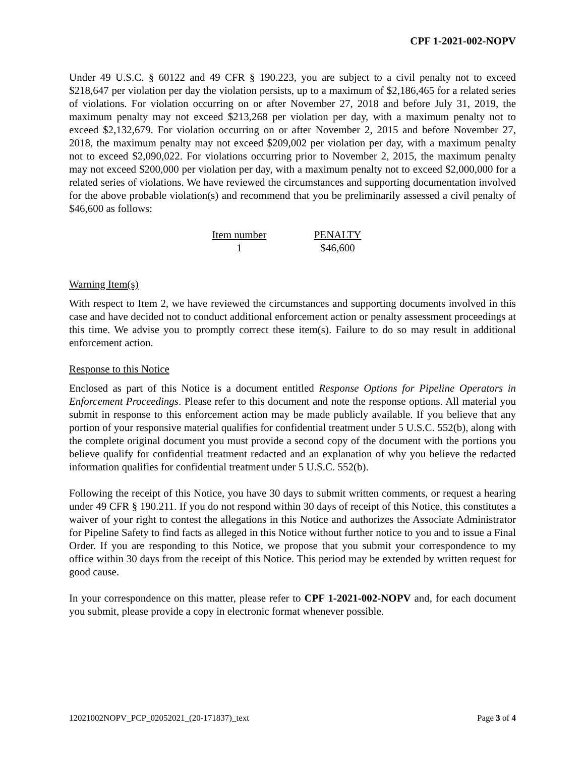CPF 1-2021-002-NOPV
Under 49 U.S.C. § 60122 and 49 CFR § 190.223, you are subject to a civil penalty not to exceed $218,647 per violation per day the violation persists, up to a maximum of $2,186,465 for a related series of violations. For violation occurring on or after November 27, 2018 and before July 31, 2019, the maximum penalty may not exceed $213,268 per violation per day, with a maximum penalty not to exceed $2,132,679. For violation occurring on or after November 2, 2015 and before November 27, 2018, the maximum penalty may not exceed $209,002 per violation per day, with a maximum penalty not to exceed $2,090,022. For violations occurring prior to November 2, 2015, the maximum penalty may not exceed $200,000 per violation per day, with a maximum penalty not to exceed $2,000,000 for a related series of violations. We have reviewed the circumstances and supporting documentation involved for the above probable violation(s) and recommend that you be preliminarily assessed a civil penalty of $46,600 as follows:
| Item number | PENALTY |
| --- | --- |
| 1 | $46,600 |
Warning Item(s)
With respect to Item 2, we have reviewed the circumstances and supporting documents involved in this case and have decided not to conduct additional enforcement action or penalty assessment proceedings at this time. We advise you to promptly correct these item(s). Failure to do so may result in additional enforcement action.
Response to this Notice
Enclosed as part of this Notice is a document entitled Response Options for Pipeline Operators in Enforcement Proceedings. Please refer to this document and note the response options. All material you submit in response to this enforcement action may be made publicly available. If you believe that any portion of your responsive material qualifies for confidential treatment under 5 U.S.C. 552(b), along with the complete original document you must provide a second copy of the document with the portions you believe qualify for confidential treatment redacted and an explanation of why you believe the redacted information qualifies for confidential treatment under 5 U.S.C. 552(b).
Following the receipt of this Notice, you have 30 days to submit written comments, or request a hearing under 49 CFR § 190.211. If you do not respond within 30 days of receipt of this Notice, this constitutes a waiver of your right to contest the allegations in this Notice and authorizes the Associate Administrator for Pipeline Safety to find facts as alleged in this Notice without further notice to you and to issue a Final Order. If you are responding to this Notice, we propose that you submit your correspondence to my office within 30 days from the receipt of this Notice. This period may be extended by written request for good cause.
In your correspondence on this matter, please refer to CPF 1-2021-002-NOPV and, for each document you submit, please provide a copy in electronic format whenever possible.
12021002NOPV_PCP_02052021_(20-171837)_text Page 3 of 4